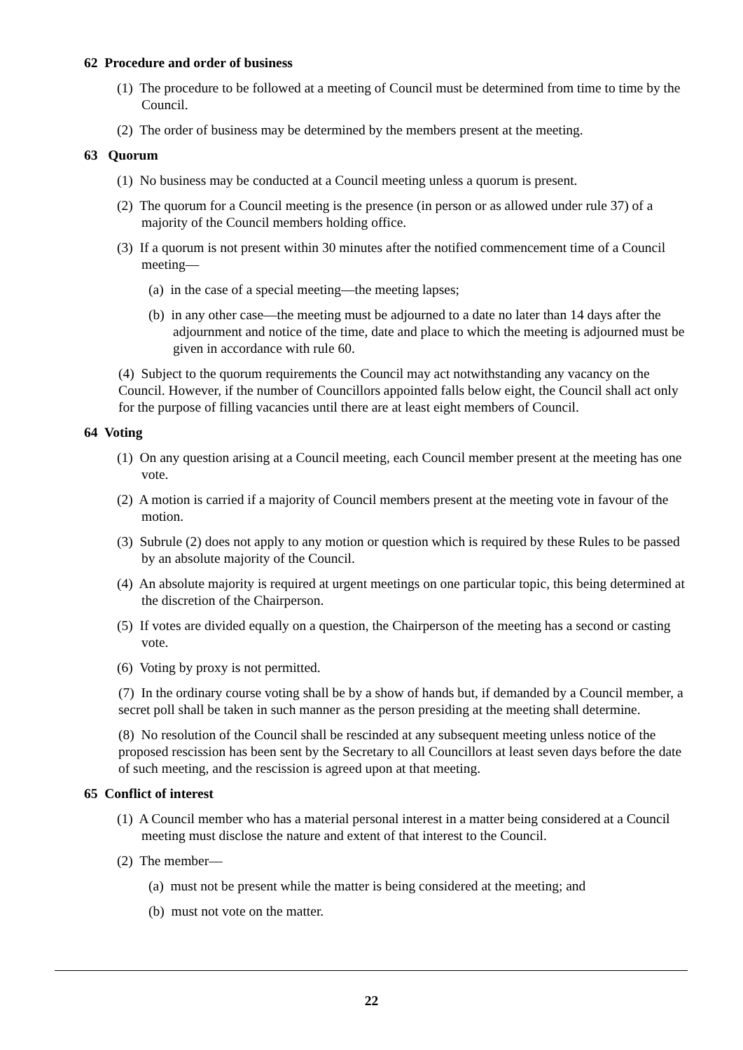62 Procedure and order of business
(1) The procedure to be followed at a meeting of Council must be determined from time to time by the Council.
(2) The order of business may be determined by the members present at the meeting.
63 Quorum
(1) No business may be conducted at a Council meeting unless a quorum is present.
(2) The quorum for a Council meeting is the presence (in person or as allowed under rule 37) of a majority of the Council members holding office.
(3) If a quorum is not present within 30 minutes after the notified commencement time of a Council meeting—
(a) in the case of a special meeting—the meeting lapses;
(b) in any other case—the meeting must be adjourned to a date no later than 14 days after the adjournment and notice of the time, date and place to which the meeting is adjourned must be given in accordance with rule 60.
(4) Subject to the quorum requirements the Council may act notwithstanding any vacancy on the Council. However, if the number of Councillors appointed falls below eight, the Council shall act only for the purpose of filling vacancies until there are at least eight members of Council.
64 Voting
(1) On any question arising at a Council meeting, each Council member present at the meeting has one vote.
(2) A motion is carried if a majority of Council members present at the meeting vote in favour of the motion.
(3) Subrule (2) does not apply to any motion or question which is required by these Rules to be passed by an absolute majority of the Council.
(4) An absolute majority is required at urgent meetings on one particular topic, this being determined at the discretion of the Chairperson.
(5) If votes are divided equally on a question, the Chairperson of the meeting has a second or casting vote.
(6) Voting by proxy is not permitted.
(7) In the ordinary course voting shall be by a show of hands but, if demanded by a Council member, a secret poll shall be taken in such manner as the person presiding at the meeting shall determine.
(8) No resolution of the Council shall be rescinded at any subsequent meeting unless notice of the proposed rescission has been sent by the Secretary to all Councillors at least seven days before the date of such meeting, and the rescission is agreed upon at that meeting.
65 Conflict of interest
(1) A Council member who has a material personal interest in a matter being considered at a Council meeting must disclose the nature and extent of that interest to the Council.
(2) The member—
(a) must not be present while the matter is being considered at the meeting; and
(b) must not vote on the matter.
22